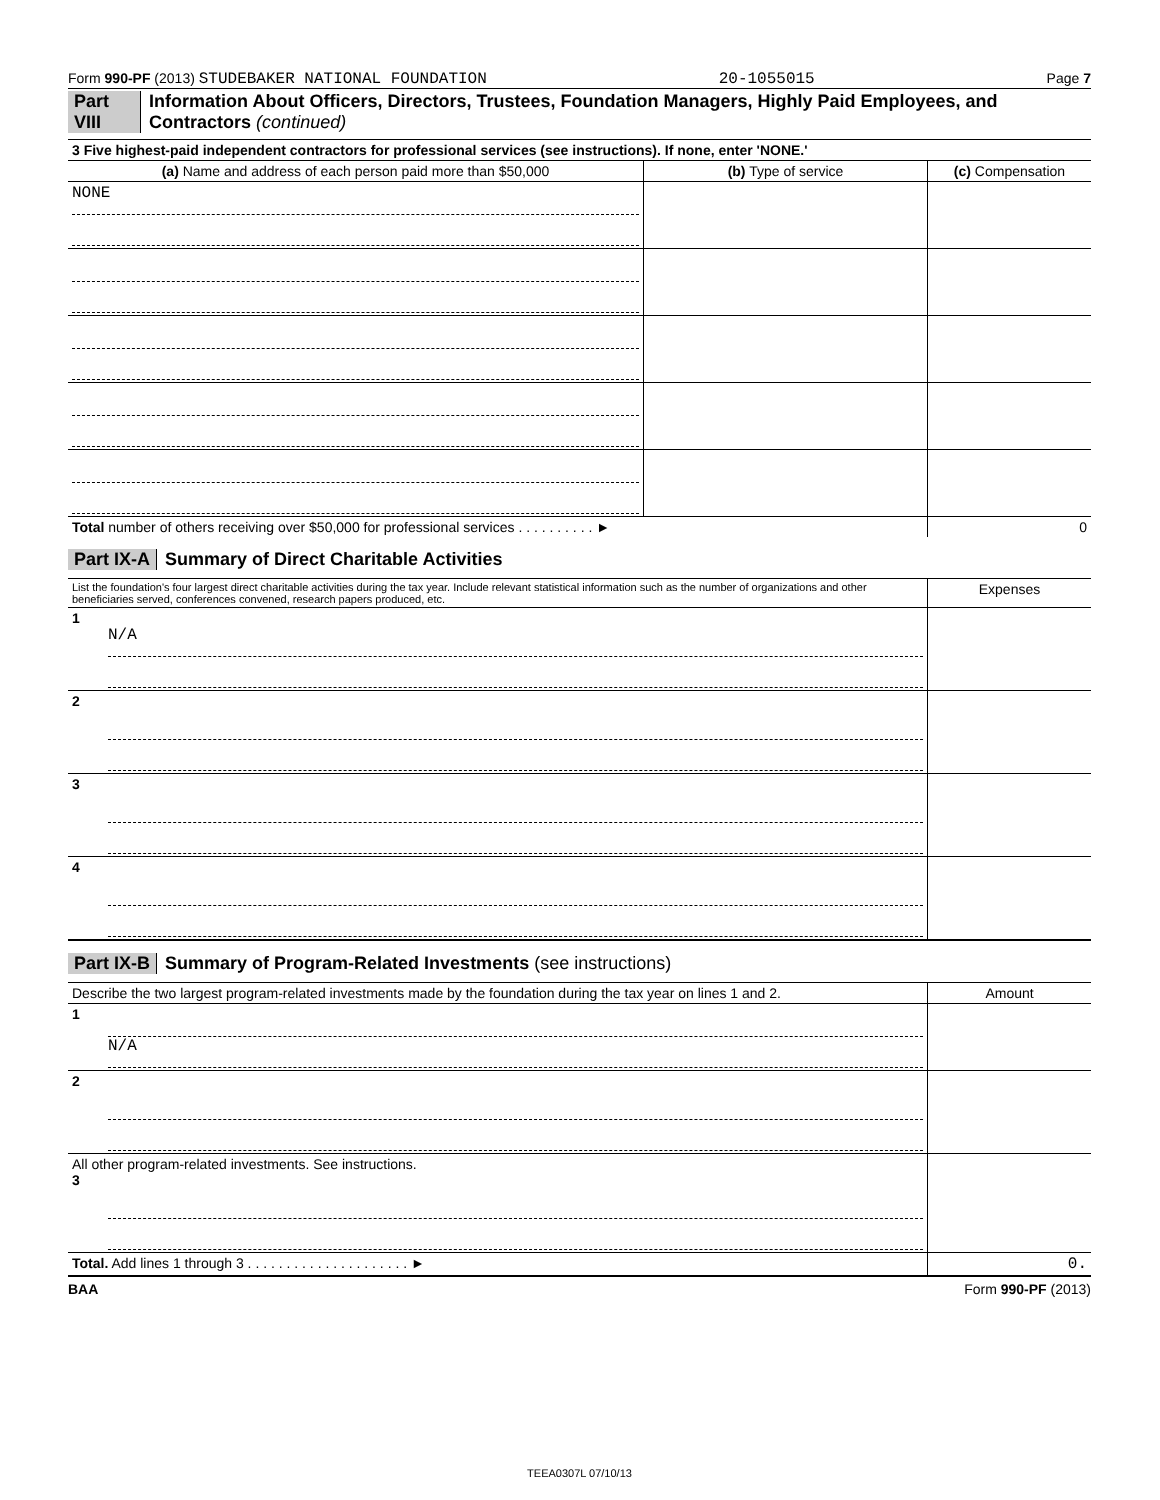Form 990-PF (2013) STUDEBAKER NATIONAL FOUNDATION 20-1055015 Page 7
Part VIII Information About Officers, Directors, Trustees, Foundation Managers, Highly Paid Employees, and Contractors (continued)
| 3 Five highest-paid independent contractors for professional services (see instructions). If none, enter 'NONE.' | | |
| --- | --- | --- |
| (a) Name and address of each person paid more than $50,000 | (b) Type of service | (c) Compensation |
| NONE | | |
| Total number of others receiving over $50,000 for professional services . . . . . . . . . . ► | | 0 |
Part IX-A Summary of Direct Charitable Activities
| List the foundation's four largest direct charitable activities during the tax year. Include relevant statistical information such as the number of organizations and other beneficiaries served, conferences convened, research papers produced, etc. | Expenses |
| 1 N/A | |
| 2 | |
| 3 | |
| 4 | |
Part IX-B Summary of Program-Related Investments (see instructions)
| Describe the two largest program-related investments made by the foundation during the tax year on lines 1 and 2. | Amount |
| 1 N/A | |
| 2 | |
| All other program-related investments. See instructions. 3 | |
| Total. Add lines 1 through 3 . . . . . . . . . . . . . . . . . . . . . ► | 0. |
BAA Form 990-PF (2013)
TEEA0307L 07/10/13